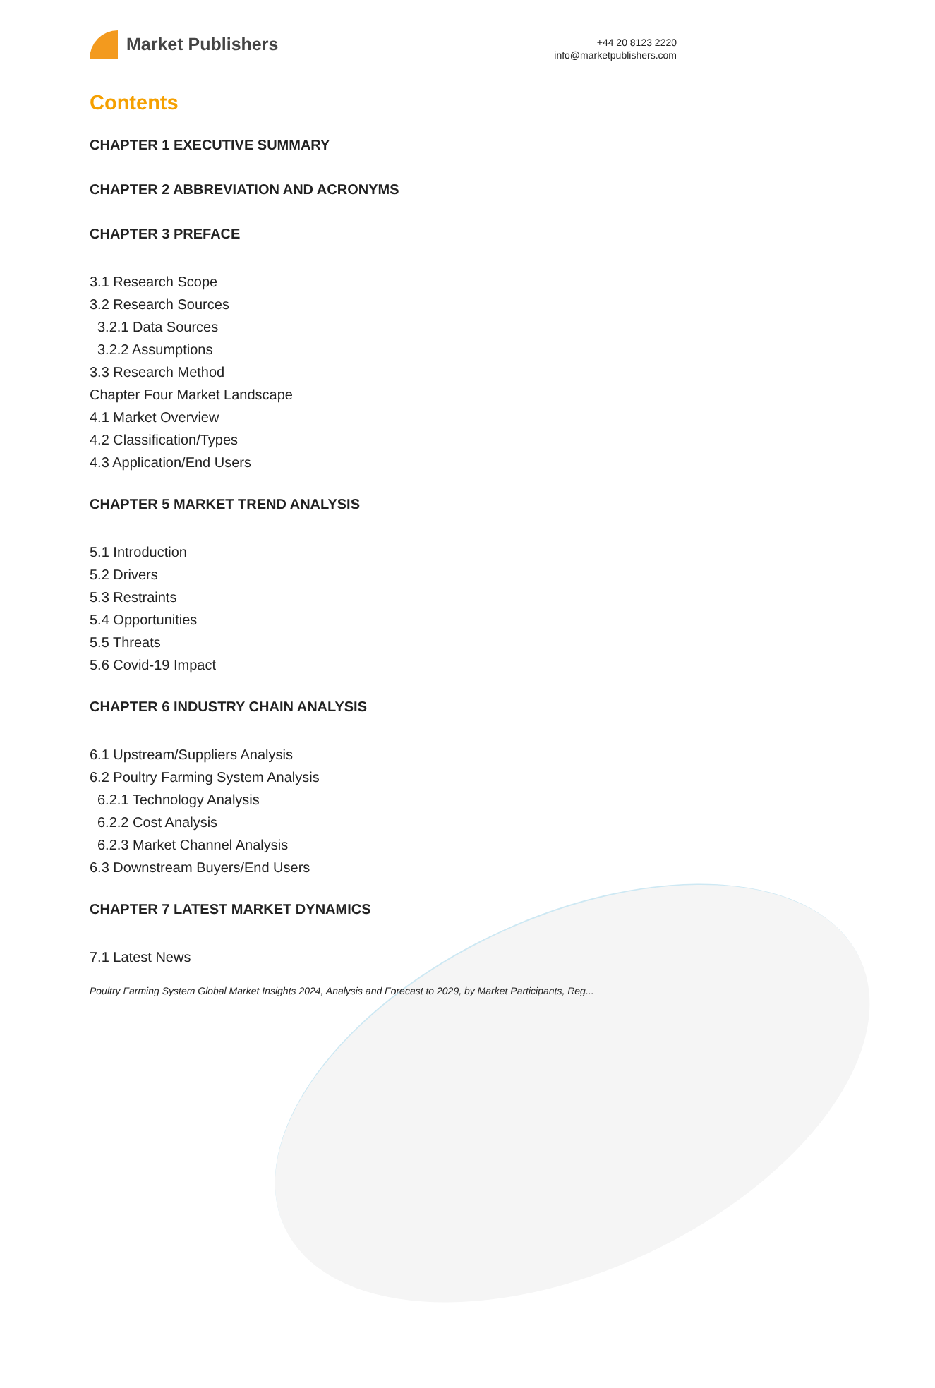Market Publishers
+44 20 8123 2220
info@marketpublishers.com
Contents
CHAPTER 1 EXECUTIVE SUMMARY
CHAPTER 2 ABBREVIATION AND ACRONYMS
CHAPTER 3 PREFACE
3.1 Research Scope
3.2 Research Sources
3.2.1 Data Sources
3.2.2 Assumptions
3.3 Research Method
Chapter Four Market Landscape
4.1 Market Overview
4.2 Classification/Types
4.3 Application/End Users
CHAPTER 5 MARKET TREND ANALYSIS
5.1 Introduction
5.2 Drivers
5.3 Restraints
5.4 Opportunities
5.5 Threats
5.6 Covid-19 Impact
CHAPTER 6 INDUSTRY CHAIN ANALYSIS
6.1 Upstream/Suppliers Analysis
6.2 Poultry Farming System Analysis
6.2.1 Technology Analysis
6.2.2 Cost Analysis
6.2.3 Market Channel Analysis
6.3 Downstream Buyers/End Users
CHAPTER 7 LATEST MARKET DYNAMICS
7.1 Latest News
Poultry Farming System Global Market Insights 2024, Analysis and Forecast to 2029, by Market Participants, Reg...